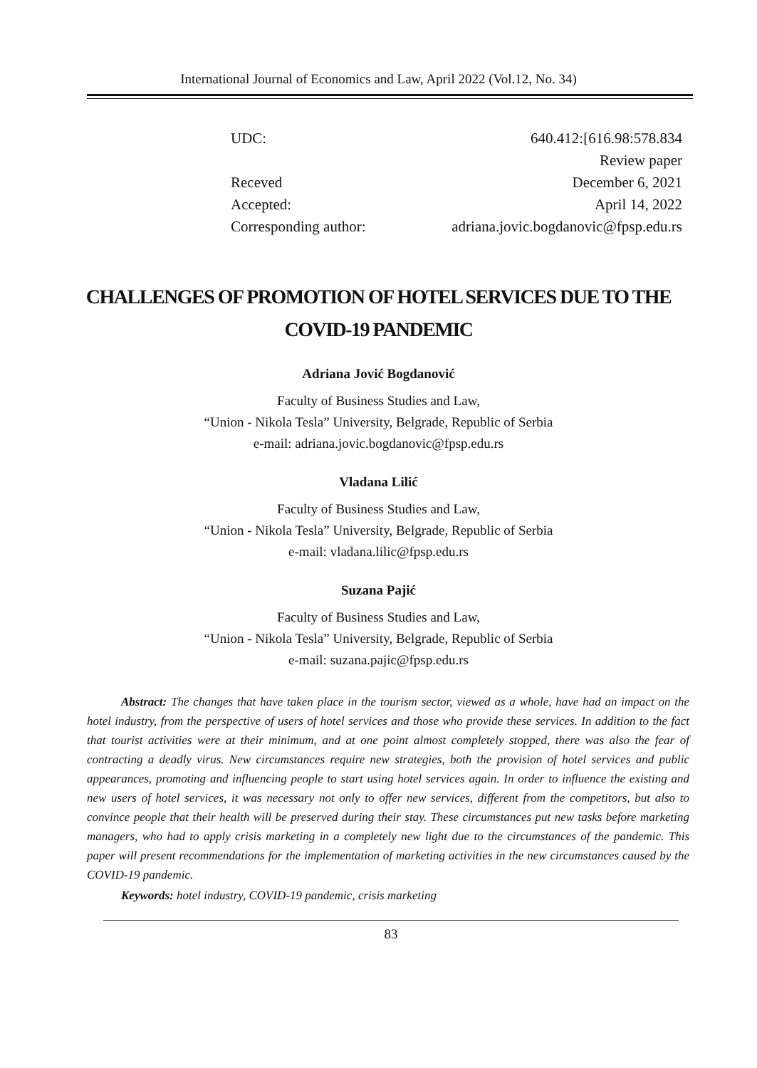International Journal of Economics and Law, April 2022 (Vol.12, No. 34)
| UDC: | 640.412:[616.98:578.834 |
| | Review paper |
| Receved | December 6, 2021 |
| Accepted: | April 14, 2022 |
| Corresponding author: | adriana.jovic.bogdanovic@fpsp.edu.rs |
CHALLENGES OF PROMOTION OF HOTEL SERVICES DUE TO THE COVID-19 PANDEMIC
Adriana Jović Bogdanović
Faculty of Business Studies and Law,
“Union - Nikola Tesla” University, Belgrade, Republic of Serbia
e-mail: adriana.jovic.bogdanovic@fpsp.edu.rs
Vladana Lilić
Faculty of Business Studies and Law,
“Union - Nikola Tesla” University, Belgrade, Republic of Serbia
e-mail: vladana.lilic@fpsp.edu.rs
Suzana Pajić
Faculty of Business Studies and Law,
“Union - Nikola Tesla” University, Belgrade, Republic of Serbia
e-mail: suzana.pajic@fpsp.edu.rs
Abstract: The changes that have taken place in the tourism sector, viewed as a whole, have had an impact on the hotel industry, from the perspective of users of hotel services and those who provide these services. In addition to the fact that tourist activities were at their minimum, and at one point almost completely stopped, there was also the fear of contracting a deadly virus. New circumstances require new strategies, both the provision of hotel services and public appearances, promoting and influencing people to start using hotel services again. In order to influence the existing and new users of hotel services, it was necessary not only to offer new services, different from the competitors, but also to convince people that their health will be preserved during their stay. These circumstances put new tasks before marketing managers, who had to apply crisis marketing in a completely new light due to the circumstances of the pandemic. This paper will present recommendations for the implementation of marketing activities in the new circumstances caused by the COVID-19 pandemic.
Keywords: hotel industry, COVID-19 pandemic, crisis marketing
83